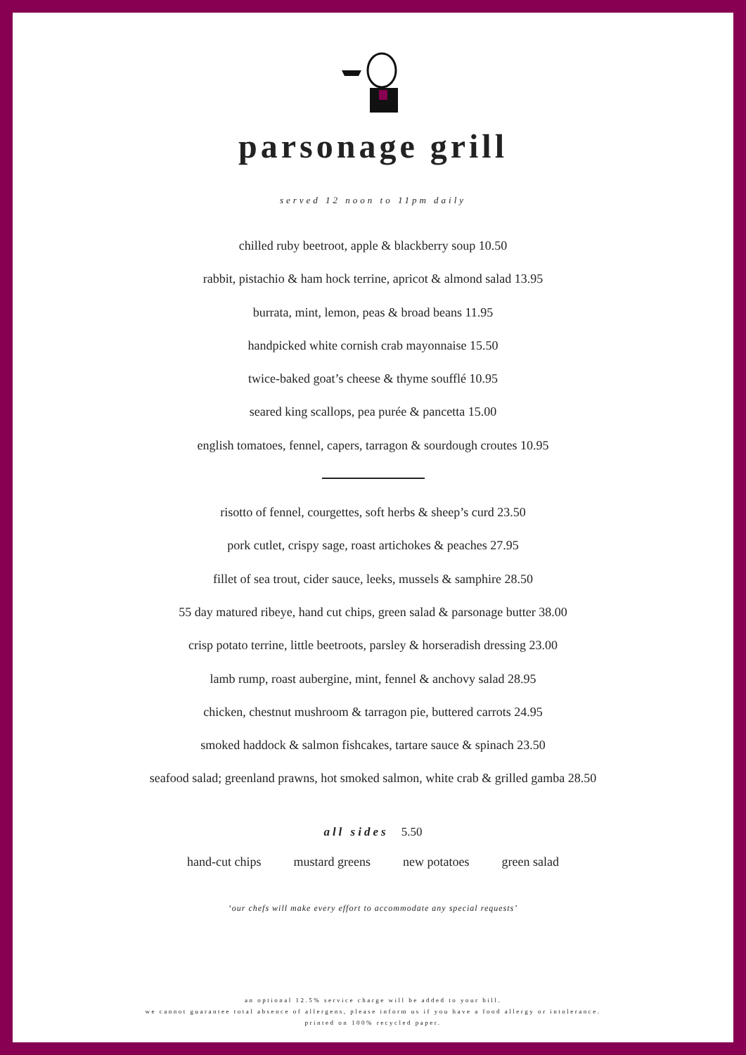parsonage grill
served 12 noon to 11pm daily
chilled ruby beetroot, apple & blackberry soup 10.50
rabbit, pistachio & ham hock terrine, apricot & almond salad 13.95
burrata, mint, lemon, peas & broad beans 11.95
handpicked white cornish crab mayonnaise 15.50
twice-baked goat’s cheese & thyme soufflé 10.95
seared king scallops, pea purée & pancetta 15.00
english tomatoes, fennel, capers, tarragon & sourdough croutes 10.95
risotto of fennel, courgettes, soft herbs & sheep’s curd 23.50
pork cutlet, crispy sage, roast artichokes & peaches 27.95
fillet of sea trout, cider sauce, leeks, mussels & samphire 28.50
55 day matured ribeye, hand cut chips, green salad & parsonage butter 38.00
crisp potato terrine, little beetroots, parsley & horseradish dressing 23.00
lamb rump, roast aubergine, mint, fennel & anchovy salad 28.95
chicken, chestnut mushroom & tarragon pie, buttered carrots 24.95
smoked haddock & salmon fishcakes, tartare sauce & spinach 23.50
seafood salad; greenland prawns, hot smoked salmon, white crab & grilled gamba 28.50
all sides 5.50
hand-cut chips mustard greens new potatoes green salad
‘our chefs will make every effort to accommodate any special requests’
an optional 12.5% service charge will be added to your bill.
we cannot guarantee total absence of allergens, please inform us if you have a food allergy or intolerance.
printed on 100% recycled paper.